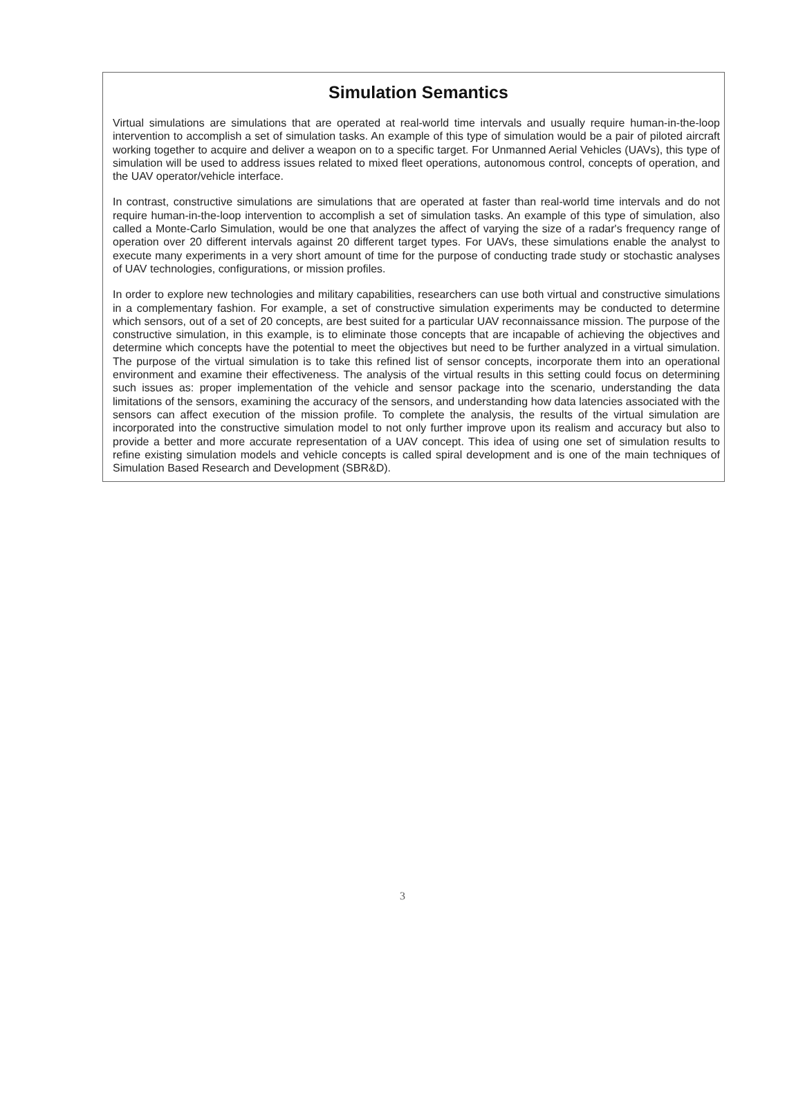Simulation Semantics
Virtual simulations are simulations that are operated at real-world time intervals and usually require human-in-the-loop intervention to accomplish a set of simulation tasks. An example of this type of simulation would be a pair of piloted aircraft working together to acquire and deliver a weapon on to a specific target. For Unmanned Aerial Vehicles (UAVs), this type of simulation will be used to address issues related to mixed fleet operations, autonomous control, concepts of operation, and the UAV operator/vehicle interface.
In contrast, constructive simulations are simulations that are operated at faster than real-world time intervals and do not require human-in-the-loop intervention to accomplish a set of simulation tasks. An example of this type of simulation, also called a Monte-Carlo Simulation, would be one that analyzes the affect of varying the size of a radar's frequency range of operation over 20 different intervals against 20 different target types. For UAVs, these simulations enable the analyst to execute many experiments in a very short amount of time for the purpose of conducting trade study or stochastic analyses of UAV technologies, configurations, or mission profiles.
In order to explore new technologies and military capabilities, researchers can use both virtual and constructive simulations in a complementary fashion. For example, a set of constructive simulation experiments may be conducted to determine which sensors, out of a set of 20 concepts, are best suited for a particular UAV reconnaissance mission. The purpose of the constructive simulation, in this example, is to eliminate those concepts that are incapable of achieving the objectives and determine which concepts have the potential to meet the objectives but need to be further analyzed in a virtual simulation. The purpose of the virtual simulation is to take this refined list of sensor concepts, incorporate them into an operational environment and examine their effectiveness. The analysis of the virtual results in this setting could focus on determining such issues as: proper implementation of the vehicle and sensor package into the scenario, understanding the data limitations of the sensors, examining the accuracy of the sensors, and understanding how data latencies associated with the sensors can affect execution of the mission profile. To complete the analysis, the results of the virtual simulation are incorporated into the constructive simulation model to not only further improve upon its realism and accuracy but also to provide a better and more accurate representation of a UAV concept. This idea of using one set of simulation results to refine existing simulation models and vehicle concepts is called spiral development and is one of the main techniques of Simulation Based Research and Development (SBR&D).
3